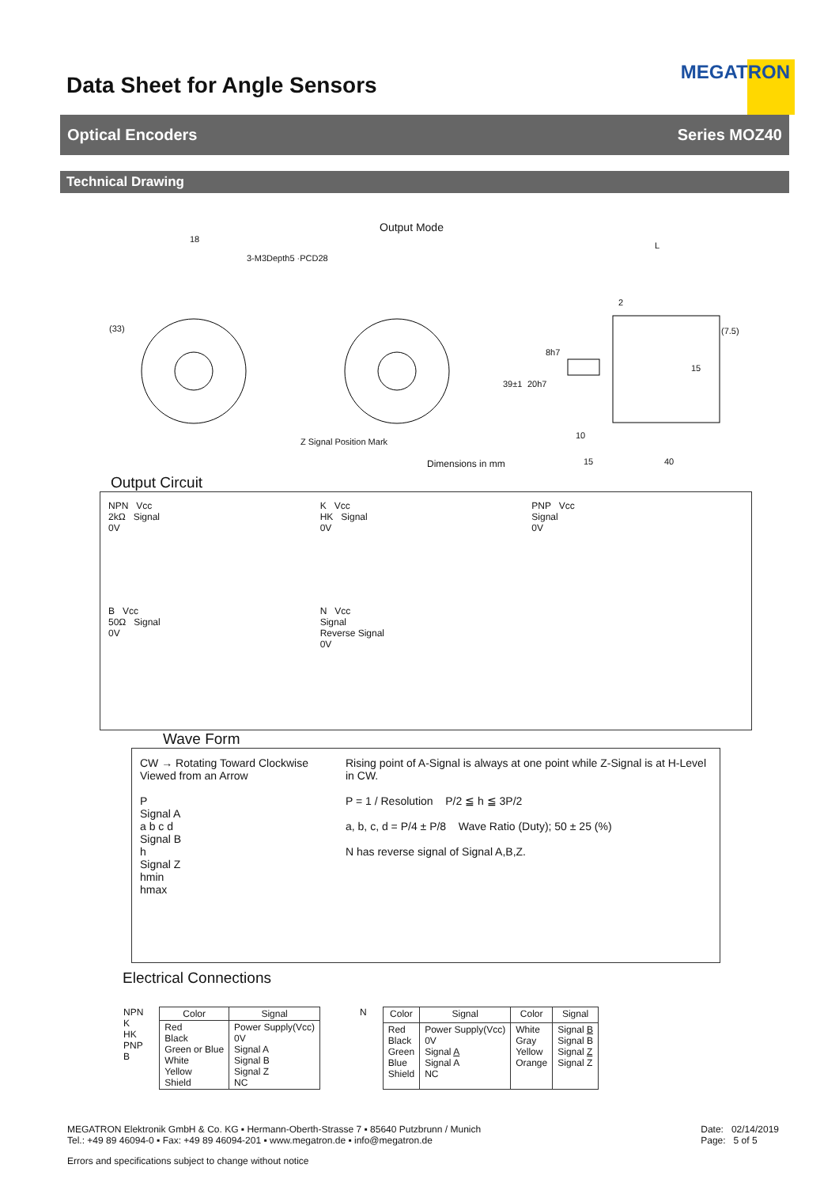Data Sheet for Angle Sensors
MEGATRON
Optical Encoders Series MOZ40
Technical Drawing
18
3-M3Depth5 ·PCD28
Output Mode
(33)
Z Signal Position Mark
2
(7.5)
15
8h7
20h7 39±1
L
10
Dimensions in mm 15 40
Output Circuit
NPN Vcc
2kΩ Signal
0V
K Vcc
HK Signal
0V
PNP Vcc
Signal
0V
B Vcc
50Ω Signal
0V
N Vcc
Signal
Reverse Signal
0V
Wave Form
CW → Rotating Toward Clockwise Viewed from an Arrow
P
Signal A
a b c d
Signal B
h
Signal Z
hmin
hmax
Rising point of A-Signal is always at one point while Z-Signal is at H-Level in CW.
P = 1 / Resolution P/2 ≦ h ≦ 3P/2
a, b, c, d = P/4 ± P/8 Wave Ratio (Duty); 50 ± 25 (%)
N has reverse signal of Signal A,B,Z.
Electrical Connections
NPN
K
HK
PNP
B
| Color | Signal |
| --- | --- |
| Red Black Green or Blue White Yellow Shield | Power Supply(Vcc) 0V Signal A Signal B Signal Z NC |
N
| Color | Signal | Color | Signal |
| --- | --- | --- | --- |
| Red Black Green Blue Shield | Power Supply(Vcc) 0V Signal A Signal A NC | White Gray Yellow Orange | Signal B Signal B Signal Z Signal Z |
MEGATRON Elektronik GmbH & Co. KG ▪ Hermann-Oberth-Strasse 7 ▪ 85640 Putzbrunn / Munich
Tel.: +49 89 46094-0 ▪ Fax: +49 89 46094-201 ▪ www.megatron.de ▪ info@megatron.de Date: 02/14/2019
Page: 5 of 5
Errors and specifications subject to change without notice